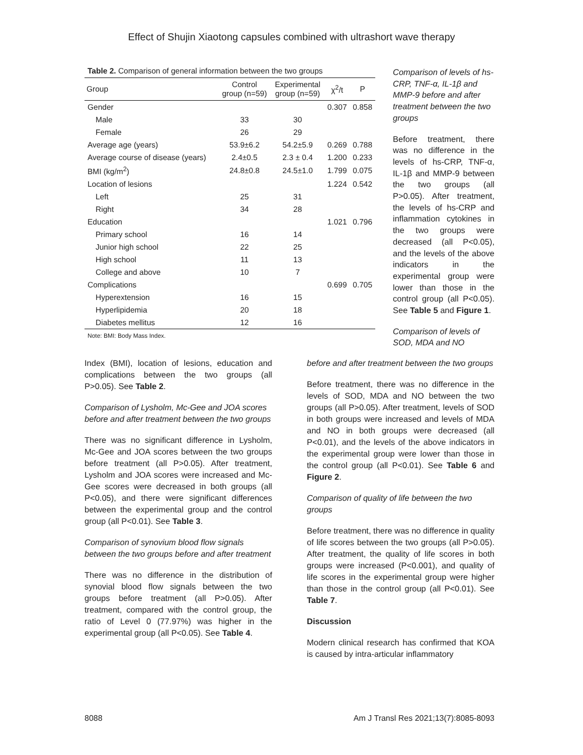Effect of Shujin Xiaotong capsules combined with ultrashort wave therapy
Table 2. Comparison of general information between the two groups
| Group | Control group (n=59) | Experimental group (n=59) | χ<sup>2</sup>/t | P |
| --- | --- | --- | --- | --- |
| Gender | | | 0.307 | 0.858 |
| Male | 33 | 30 | | |
| Female | 26 | 29 | | |
| Average age (years) | 53.9±6.2 | 54.2±5.9 | 0.269 | 0.788 |
| Average course of disease (years) | 2.4±0.5 | 2.3 ± 0.4 | 1.200 | 0.233 |
| BMI (kg/m<sup>2</sup>) | 24.8±0.8 | 24.5±1.0 | 1.799 | 0.075 |
| Location of lesions | | | 1.224 | 0.542 |
| Left | 25 | 31 | | |
| Right | 34 | 28 | | |
| Education | | | 1.021 | 0.796 |
| Primary school | 16 | 14 | | |
| Junior high school | 22 | 25 | | |
| High school | 11 | 13 | | |
| College and above | 10 | 7 | | |
| Complications | | | 0.699 | 0.705 |
| Hyperextension | 16 | 15 | | |
| Hyperlipidemia | 20 | 18 | | |
| Diabetes mellitus | 12 | 16 | | |
Note: BMI: Body Mass Index.
Comparison of levels of hs-CRP, TNF-α, IL-1β and MMP-9 before and after treatment between the two groups
Before treatment, there was no difference in the levels of hs-CRP, TNF-α, IL-1β and MMP-9 between the two groups (all P>0.05). After treatment, the levels of hs-CRP and inflammation cytokines in the two groups were decreased (all P<0.05), and the levels of the above indicators in the experimental group were lower than those in the control group (all P<0.05). See Table 5 and Figure 1.
Comparison of levels of SOD, MDA and NO
Index (BMI), location of lesions, education and complications between the two groups (all P>0.05). See Table 2.
Comparison of Lysholm, Mc-Gee and JOA scores before and after treatment between the two groups
There was no significant difference in Lysholm, Mc-Gee and JOA scores between the two groups before treatment (all P>0.05). After treatment, Lysholm and JOA scores were increased and Mc-Gee scores were decreased in both groups (all P<0.05), and there were significant differences between the experimental group and the control group (all P<0.01). See Table 3.
Comparison of synovium blood flow signals between the two groups before and after treatment
There was no difference in the distribution of synovial blood flow signals between the two groups before treatment (all P>0.05). After treatment, compared with the control group, the ratio of Level 0 (77.97%) was higher in the experimental group (all P<0.05). See Table 4.
before and after treatment between the two groups
Before treatment, there was no difference in the levels of SOD, MDA and NO between the two groups (all P>0.05). After treatment, levels of SOD in both groups were increased and levels of MDA and NO in both groups were decreased (all P<0.01), and the levels of the above indicators in the experimental group were lower than those in the control group (all P<0.01). See Table 6 and Figure 2.
Comparison of quality of life between the two groups
Before treatment, there was no difference in quality of life scores between the two groups (all P>0.05). After treatment, the quality of life scores in both groups were increased (P<0.001), and quality of life scores in the experimental group were higher than those in the control group (all P<0.01). See Table 7.
Discussion
Modern clinical research has confirmed that KOA is caused by intra-articular inflammatory
8088 Am J Transl Res 2021;13(7):8085-8093